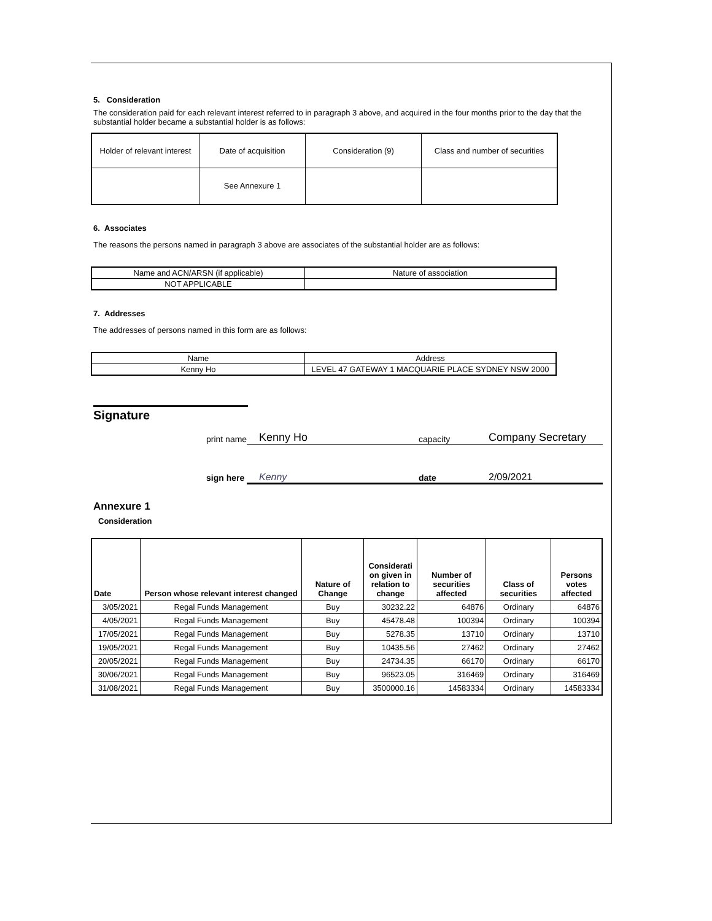5. Consideration
The consideration paid for each relevant interest referred to in paragraph 3 above, and acquired in the four months prior to the day that the substantial holder became a substantial holder is as follows:
| Holder of relevant interest | Date of acquisition | Consideration (9) | Class and number of securities |
| | See Annexure 1 | | |
6. Associates
The reasons the persons named in paragraph 3 above are associates of the substantial holder are as follows:
| Name and ACN/ARSN (if applicable) | Nature of association |
| NOT APPLICABLE | |
7. Addresses
The addresses of persons named in this form are as follows:
| Name | Address |
| Kenny Ho | LEVEL 47 GATEWAY 1 MACQUARIE PLACE SYDNEY NSW 2000 |
Signature
print name Kenny Ho capacity Company Secretary
sign here Kenny date 2/09/2021
Annexure 1
Consideration
| Date | Person whose relevant interest changed | Nature of Change | Considerati on given in relation to change | Number of securities affected | Class of securities | Persons votes affected |
| --- | --- | --- | --- | --- | --- | --- |
| 3/05/2021 | Regal Funds Management | Buy | 30232.22 | 64876 | Ordinary | 64876 |
| 4/05/2021 | Regal Funds Management | Buy | 45478.48 | 100394 | Ordinary | 100394 |
| 17/05/2021 | Regal Funds Management | Buy | 5278.35 | 13710 | Ordinary | 13710 |
| 19/05/2021 | Regal Funds Management | Buy | 10435.56 | 27462 | Ordinary | 27462 |
| 20/05/2021 | Regal Funds Management | Buy | 24734.35 | 66170 | Ordinary | 66170 |
| 30/06/2021 | Regal Funds Management | Buy | 96523.05 | 316469 | Ordinary | 316469 |
| 31/08/2021 | Regal Funds Management | Buy | 3500000.16 | 14583334 | Ordinary | 14583334 |